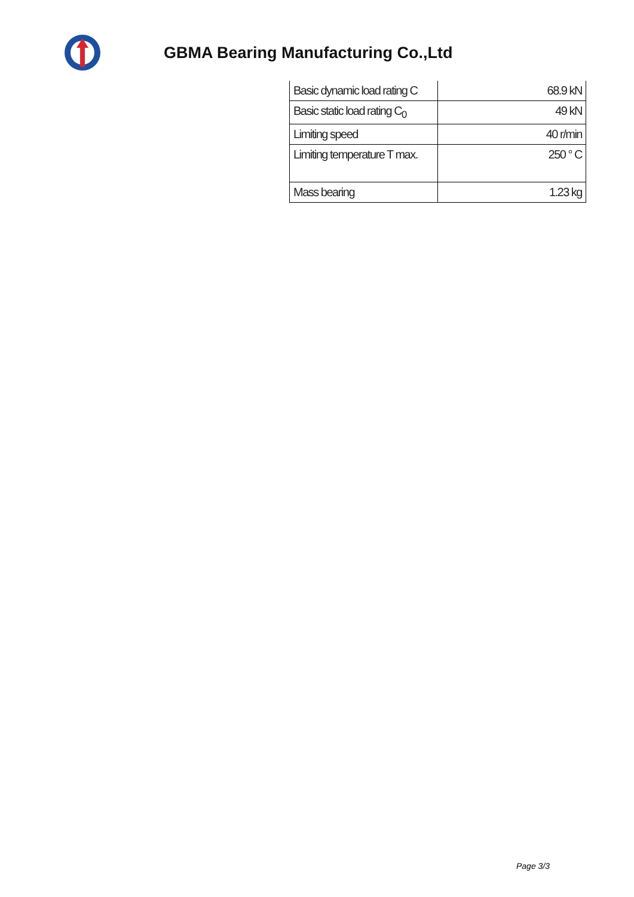GBMA Bearing Manufacturing Co.,Ltd
| Basic dynamic load rating C | 68.9 kN |
| Basic static load rating C<sub>0</sub> | 49 kN |
| Limiting speed | 40 r/min |
| Limiting temperature T max. | 250 ° C |
| Mass bearing | 1.23 kg |
Page 3/3